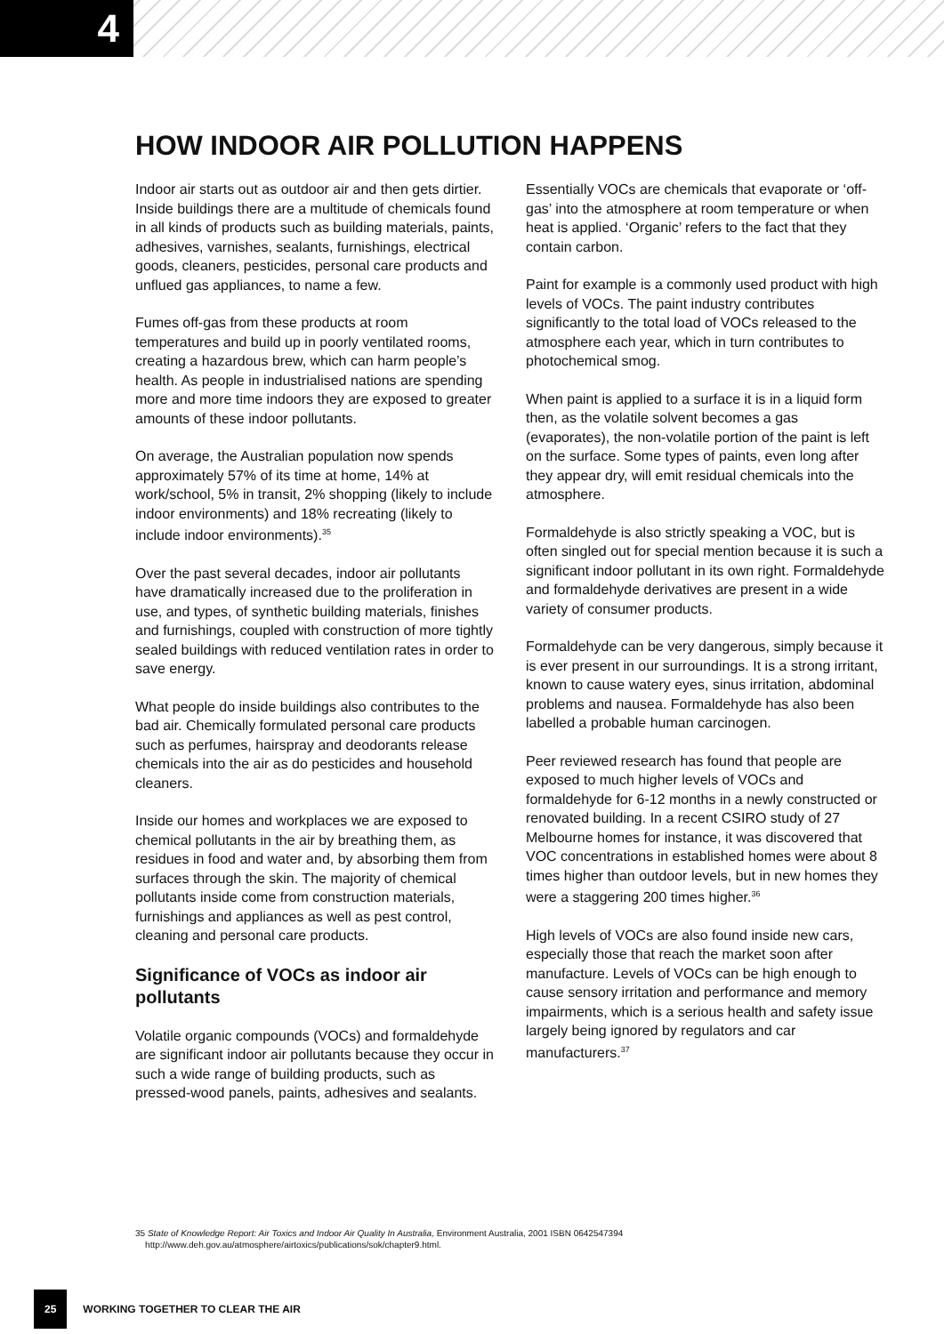4
HOW INDOOR AIR POLLUTION HAPPENS
Indoor air starts out as outdoor air and then gets dirtier. Inside buildings there are a multitude of chemicals found in all kinds of products such as building materials, paints, adhesives, varnishes, sealants, furnishings, electrical goods, cleaners, pesticides, personal care products and unflued gas appliances, to name a few.
Fumes off-gas from these products at room temperatures and build up in poorly ventilated rooms, creating a hazardous brew, which can harm people’s health. As people in industrialised nations are spending more and more time indoors they are exposed to greater amounts of these indoor pollutants.
On average, the Australian population now spends approximately 57% of its time at home, 14% at work/school, 5% in transit, 2% shopping (likely to include indoor environments) and 18% recreating (likely to include indoor environments).<sup>35</sup>
Over the past several decades, indoor air pollutants have dramatically increased due to the proliferation in use, and types, of synthetic building materials, finishes and furnishings, coupled with construction of more tightly sealed buildings with reduced ventilation rates in order to save energy.
What people do inside buildings also contributes to the bad air. Chemically formulated personal care products such as perfumes, hairspray and deodorants release chemicals into the air as do pesticides and household cleaners.
Inside our homes and workplaces we are exposed to chemical pollutants in the air by breathing them, as residues in food and water and, by absorbing them from surfaces through the skin. The majority of chemical pollutants inside come from construction materials, furnishings and appliances as well as pest control, cleaning and personal care products.
Significance of VOCs as indoor air pollutants
Volatile organic compounds (VOCs) and formaldehyde are significant indoor air pollutants because they occur in such a wide range of building products, such as pressed-wood panels, paints, adhesives and sealants.
Essentially VOCs are chemicals that evaporate or ‘off-gas’ into the atmosphere at room temperature or when heat is applied. ‘Organic’ refers to the fact that they contain carbon.
Paint for example is a commonly used product with high levels of VOCs. The paint industry contributes significantly to the total load of VOCs released to the atmosphere each year, which in turn contributes to photochemical smog.
When paint is applied to a surface it is in a liquid form then, as the volatile solvent becomes a gas (evaporates), the non-volatile portion of the paint is left on the surface. Some types of paints, even long after they appear dry, will emit residual chemicals into the atmosphere.
Formaldehyde is also strictly speaking a VOC, but is often singled out for special mention because it is such a significant indoor pollutant in its own right. Formaldehyde and formaldehyde derivatives are present in a wide variety of consumer products.
Formaldehyde can be very dangerous, simply because it is ever present in our surroundings. It is a strong irritant, known to cause watery eyes, sinus irritation, abdominal problems and nausea. Formaldehyde has also been labelled a probable human carcinogen.
Peer reviewed research has found that people are exposed to much higher levels of VOCs and formaldehyde for 6-12 months in a newly constructed or renovated building. In a recent CSIRO study of 27 Melbourne homes for instance, it was discovered that VOC concentrations in established homes were about 8 times higher than outdoor levels, but in new homes they were a staggering 200 times higher.<sup>36</sup>
High levels of VOCs are also found inside new cars, especially those that reach the market soon after manufacture. Levels of VOCs can be high enough to cause sensory irritation and performance and memory impairments, which is a serious health and safety issue largely being ignored by regulators and car manufacturers.<sup>37</sup>
35 State of Knowledge Report: Air Toxics and Indoor Air Quality In Australia, Environment Australia, 2001 ISBN 0642547394
http://www.deh.gov.au/atmosphere/airtoxics/publications/sok/chapter9.html.
25 WORKING TOGETHER TO CLEAR THE AIR